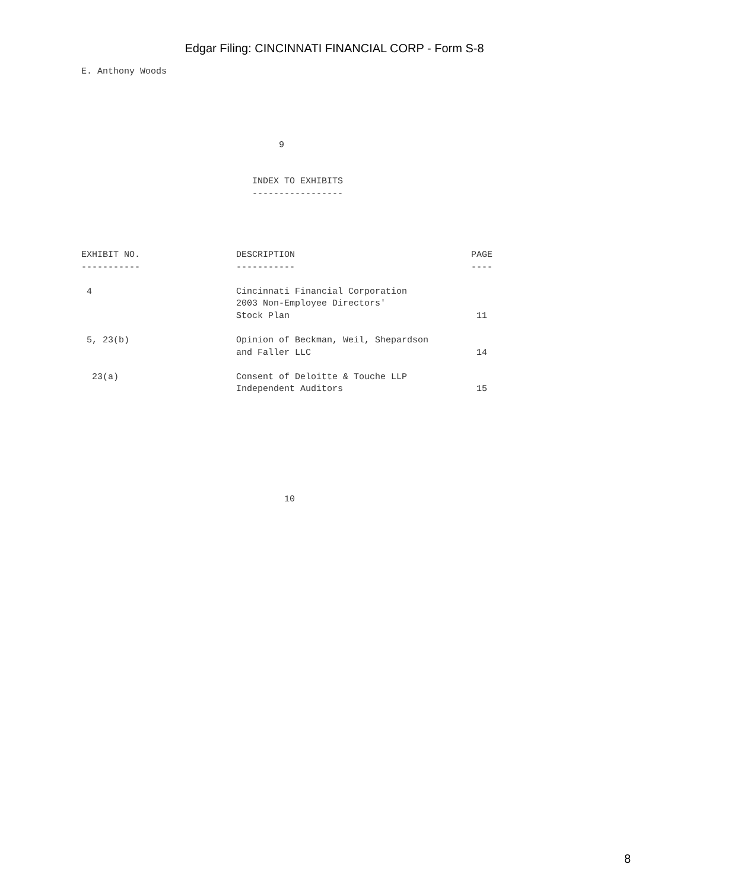Edgar Filing: CINCINNATI FINANCIAL CORP - Form S-8
E. Anthony Woods





                                     9


                                INDEX TO EXHIBITS
                                -----------------




EXHIBIT NO.                  DESCRIPTION                                 PAGE
-----------                  -----------                                 ----

 4                           Cincinnati Financial Corporation
                             2003 Non-Employee Directors'
                             Stock Plan                                   11

 5, 23(b)                    Opinion of Beckman, Weil, Shepardson
                             and Faller LLC                               14

  23(a)                      Consent of Deloitte & Touche LLP
                             Independent Auditors                         15








                                      10
8